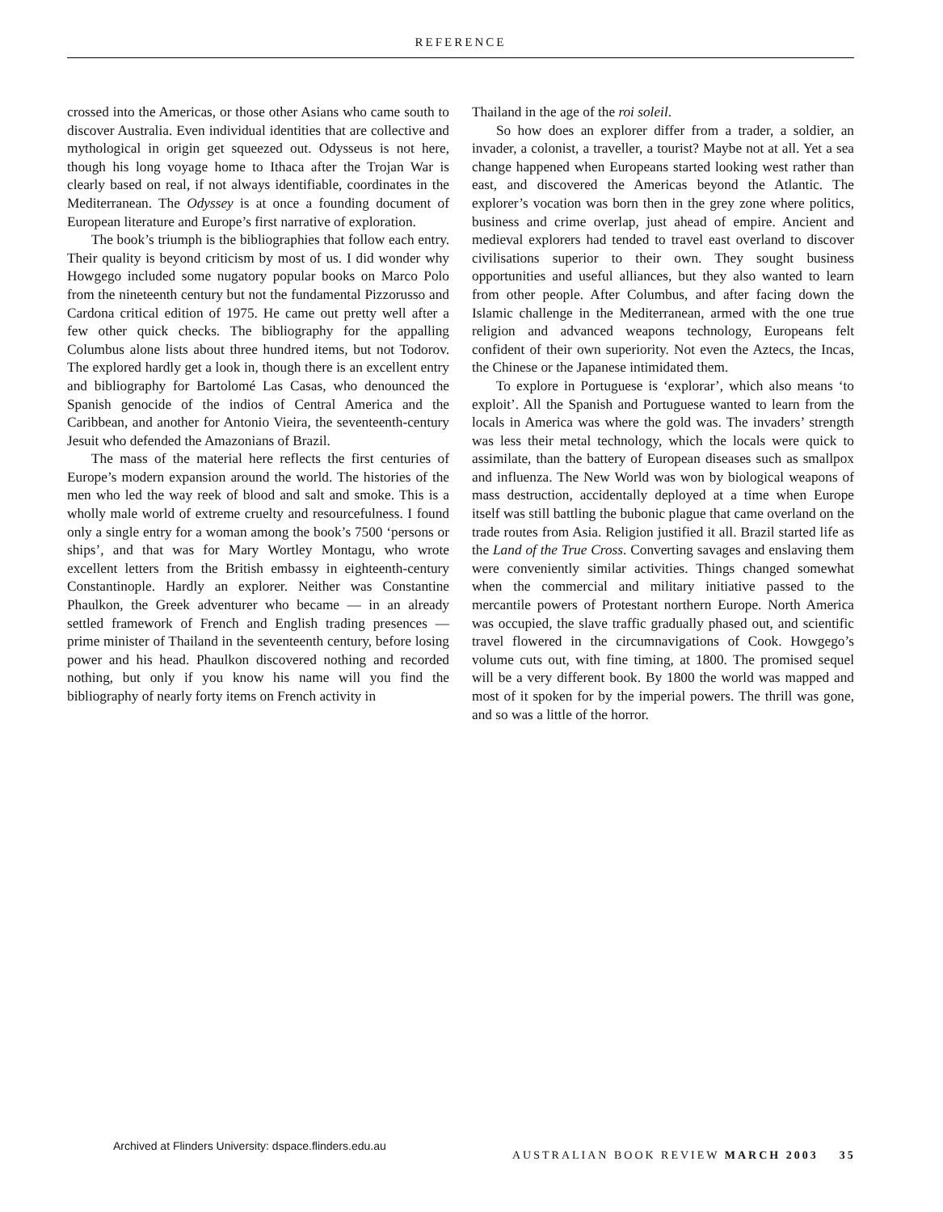REFERENCE
crossed into the Americas, or those other Asians who came south to discover Australia. Even individual identities that are collective and mythological in origin get squeezed out. Odysseus is not here, though his long voyage home to Ithaca after the Trojan War is clearly based on real, if not always identifiable, coordinates in the Mediterranean. The Odyssey is at once a founding document of European literature and Europe’s first narrative of exploration.
The book’s triumph is the bibliographies that follow each entry. Their quality is beyond criticism by most of us. I did wonder why Howgego included some nugatory popular books on Marco Polo from the nineteenth century but not the fundamental Pizzorusso and Cardona critical edition of 1975. He came out pretty well after a few other quick checks. The bibliography for the appalling Columbus alone lists about three hundred items, but not Todorov. The explored hardly get a look in, though there is an excellent entry and bibliography for Bartolomé Las Casas, who denounced the Spanish genocide of the indios of Central America and the Caribbean, and another for Antonio Vieira, the seventeenth-century Jesuit who defended the Amazonians of Brazil.
The mass of the material here reflects the first centuries of Europe’s modern expansion around the world. The histories of the men who led the way reek of blood and salt and smoke. This is a wholly male world of extreme cruelty and resourcefulness. I found only a single entry for a woman among the book’s 7500 ‘persons or ships’, and that was for Mary Wortley Montagu, who wrote excellent letters from the British embassy in eighteenth-century Constantinople. Hardly an explorer. Neither was Constantine Phaulkon, the Greek adventurer who became — in an already settled framework of French and English trading presences — prime minister of Thailand in the seventeenth century, before losing power and his head. Phaulkon discovered nothing and recorded nothing, but only if you know his name will you find the bibliography of nearly forty items on French activity in
Thailand in the age of the roi soleil.
So how does an explorer differ from a trader, a soldier, an invader, a colonist, a traveller, a tourist? Maybe not at all. Yet a sea change happened when Europeans started looking west rather than east, and discovered the Americas beyond the Atlantic. The explorer’s vocation was born then in the grey zone where politics, business and crime overlap, just ahead of empire. Ancient and medieval explorers had tended to travel east overland to discover civilisations superior to their own. They sought business opportunities and useful alliances, but they also wanted to learn from other people. After Columbus, and after facing down the Islamic challenge in the Mediterranean, armed with the one true religion and advanced weapons technology, Europeans felt confident of their own superiority. Not even the Aztecs, the Incas, the Chinese or the Japanese intimidated them.
To explore in Portuguese is ‘explorar’, which also means ‘to exploit’. All the Spanish and Portuguese wanted to learn from the locals in America was where the gold was. The invaders’ strength was less their metal technology, which the locals were quick to assimilate, than the battery of European diseases such as smallpox and influenza. The New World was won by biological weapons of mass destruction, accidentally deployed at a time when Europe itself was still battling the bubonic plague that came overland on the trade routes from Asia. Religion justified it all. Brazil started life as the Land of the True Cross. Converting savages and enslaving them were conveniently similar activities. Things changed somewhat when the commercial and military initiative passed to the mercantile powers of Protestant northern Europe. North America was occupied, the slave traffic gradually phased out, and scientific travel flowered in the circumnavigations of Cook. Howgego’s volume cuts out, with fine timing, at 1800. The promised sequel will be a very different book. By 1800 the world was mapped and most of it spoken for by the imperial powers. The thrill was gone, and so was a little of the horror.
Archived at Flinders University: dspace.flinders.edu.au
AUSTRALIAN BOOK REVIEW MARCH 2003 35